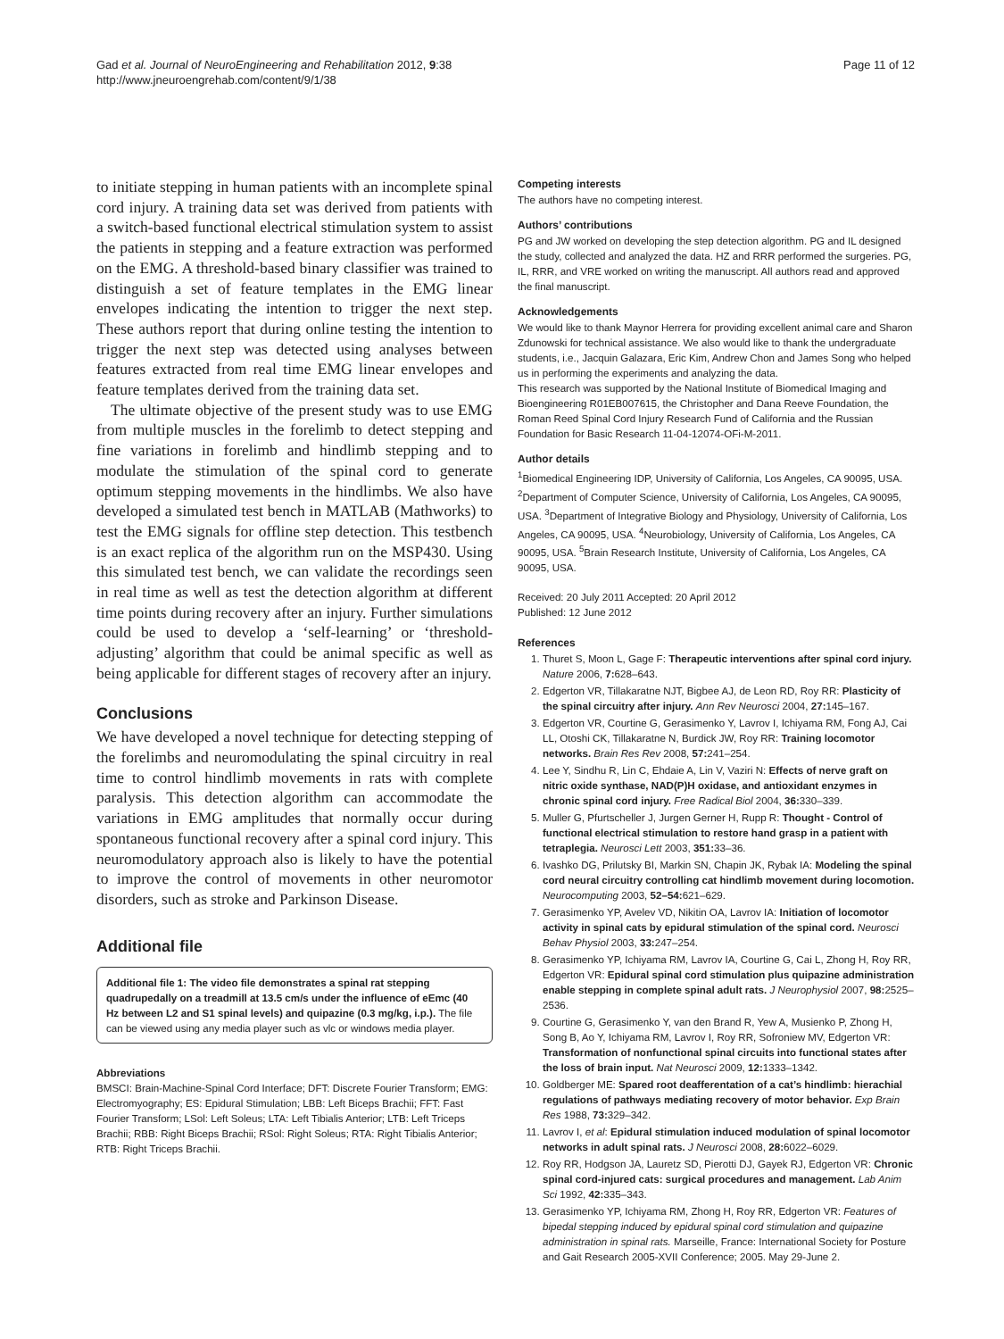Gad et al. Journal of NeuroEngineering and Rehabilitation 2012, 9:38
http://www.jneuroengrehab.com/content/9/1/38
Page 11 of 12
to initiate stepping in human patients with an incomplete spinal cord injury. A training data set was derived from patients with a switch-based functional electrical stimulation system to assist the patients in stepping and a feature extraction was performed on the EMG. A threshold-based binary classifier was trained to distinguish a set of feature templates in the EMG linear envelopes indicating the intention to trigger the next step. These authors report that during online testing the intention to trigger the next step was detected using analyses between features extracted from real time EMG linear envelopes and feature templates derived from the training data set.
The ultimate objective of the present study was to use EMG from multiple muscles in the forelimb to detect stepping and fine variations in forelimb and hindlimb stepping and to modulate the stimulation of the spinal cord to generate optimum stepping movements in the hindlimbs. We also have developed a simulated test bench in MATLAB (Mathworks) to test the EMG signals for offline step detection. This testbench is an exact replica of the algorithm run on the MSP430. Using this simulated test bench, we can validate the recordings seen in real time as well as test the detection algorithm at different time points during recovery after an injury. Further simulations could be used to develop a ‘self-learning’ or ‘threshold-adjusting’ algorithm that could be animal specific as well as being applicable for different stages of recovery after an injury.
Conclusions
We have developed a novel technique for detecting stepping of the forelimbs and neuromodulating the spinal circuitry in real time to control hindlimb movements in rats with complete paralysis. This detection algorithm can accommodate the variations in EMG amplitudes that normally occur during spontaneous functional recovery after a spinal cord injury. This neuromodulatory approach also is likely to have the potential to improve the control of movements in other neuromotor disorders, such as stroke and Parkinson Disease.
Additional file
Additional file 1: The video file demonstrates a spinal rat stepping quadrupedally on a treadmill at 13.5 cm/s under the influence of eEmc (40 Hz between L2 and S1 spinal levels) and quipazine (0.3 mg/kg, i.p.). The file can be viewed using any media player such as vlc or windows media player.
Abbreviations
BMSCI: Brain-Machine-Spinal Cord Interface; DFT: Discrete Fourier Transform; EMG: Electromyography; ES: Epidural Stimulation; LBB: Left Biceps Brachii; FFT: Fast Fourier Transform; LSol: Left Soleus; LTA: Left Tibialis Anterior; LTB: Left Triceps Brachii; RBB: Right Biceps Brachii; RSol: Right Soleus; RTA: Right Tibialis Anterior; RTB: Right Triceps Brachii.
Competing interests
The authors have no competing interest.
Authors’ contributions
PG and JW worked on developing the step detection algorithm. PG and IL designed the study, collected and analyzed the data. HZ and RRR performed the surgeries. PG, IL, RRR, and VRE worked on writing the manuscript. All authors read and approved the final manuscript.
Acknowledgements
We would like to thank Maynor Herrera for providing excellent animal care and Sharon Zdunowski for technical assistance. We also would like to thank the undergraduate students, i.e., Jacquin Galazara, Eric Kim, Andrew Chon and James Song who helped us in performing the experiments and analyzing the data.
This research was supported by the National Institute of Biomedical Imaging and Bioengineering R01EB007615, the Christopher and Dana Reeve Foundation, the Roman Reed Spinal Cord Injury Research Fund of California and the Russian Foundation for Basic Research 11-04-12074-OFi-M-2011.
Author details
<sup>1</sup> Biomedical Engineering IDP, University of California, Los Angeles, CA 90095, USA. <sup>2</sup>Department of Computer Science, University of California, Los Angeles, CA 90095, USA. <sup>3</sup>Department of Integrative Biology and Physiology, University of California, Los Angeles, CA 90095, USA. <sup>4</sup>Neurobiology, University of California, Los Angeles, CA 90095, USA. <sup>5</sup>Brain Research Institute, University of California, Los Angeles, CA 90095, USA.
Received: 20 July 2011 Accepted: 20 April 2012
Published: 12 June 2012
References
1. Thuret S, Moon L, Gage F: Therapeutic interventions after spinal cord injury. Nature 2006, 7: 628–643.
2. Edgerton VR, Tillakaratne NJT, Bigbee AJ, de Leon RD, Roy RR: Plasticity of the spinal circuitry after injury. Ann Rev Neurosci 2004, 27: 145–167.
3. Edgerton VR, Courtine G, Gerasimenko Y, Lavrov I, Ichiyama RM, Fong AJ, Cai LL, Otoshi CK, Tillakaratne N, Burdick JW, Roy RR: Training locomotor networks. Brain Res Rev 2008, 57: 241–254.
4. Lee Y, Sindhu R, Lin C, Ehdaie A, Lin V, Vaziri N: Effects of nerve graft on nitric oxide synthase, NAD(P)H oxidase, and antioxidant enzymes in chronic spinal cord injury. Free Radical Biol 2004, 36: 330–339.
5. Muller G, Pfurtscheller J, Jurgen Gerner H, Rupp R: Thought - Control of functional electrical stimulation to restore hand grasp in a patient with tetraplegia. Neurosci Lett 2003, 351: 33–36.
6. Ivashko DG, Prilutsky BI, Markin SN, Chapin JK, Rybak IA: Modeling the spinal cord neural circuitry controlling cat hindlimb movement during locomotion. Neurocomputing 2003, 52–54: 621–629.
7. Gerasimenko YP, Avelev VD, Nikitin OA, Lavrov IA: Initiation of locomotor activity in spinal cats by epidural stimulation of the spinal cord. Neurosci Behav Physiol 2003, 33: 247–254.
8. Gerasimenko YP, Ichiyama RM, Lavrov IA, Courtine G, Cai L, Zhong H, Roy RR, Edgerton VR: Epidural spinal cord stimulation plus quipazine administration enable stepping in complete spinal adult rats. J Neurophysiol 2007, 98: 2525–2536.
9. Courtine G, Gerasimenko Y, van den Brand R, Yew A, Musienko P, Zhong H, Song B, Ao Y, Ichiyama RM, Lavrov I, Roy RR, Sofroniew MV, Edgerton VR: Transformation of nonfunctional spinal circuits into functional states after the loss of brain input. Nat Neurosci 2009, 12: 1333–1342.
10. Goldberger ME: Spared root deafferentation of a cat’s hindlimb: hierachial regulations of pathways mediating recovery of motor behavior. Exp Brain Res 1988, 73: 329–342.
11. Lavrov I, et al: Epidural stimulation induced modulation of spinal locomotor networks in adult spinal rats. J Neurosci 2008, 28: 6022–6029.
12. Roy RR, Hodgson JA, Lauretz SD, Pierotti DJ, Gayek RJ, Edgerton VR: Chronic spinal cord-injured cats: surgical procedures and management. Lab Anim Sci 1992, 42: 335–343.
13. Gerasimenko YP, Ichiyama RM, Zhong H, Roy RR, Edgerton VR: Features of bipedal stepping induced by epidural spinal cord stimulation and quipazine administration in spinal rats. Marseille, France: International Society for Posture and Gait Research 2005-XVII Conference; 2005. May 29-June 2.